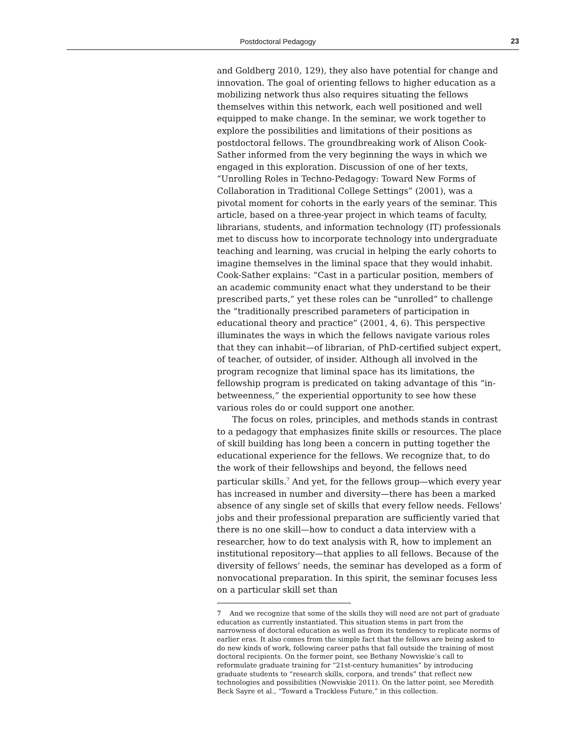Postdoctoral Pedagogy 23
and Goldberg 2010, 129), they also have potential for change and innovation. The goal of orienting fellows to higher education as a mobilizing network thus also requires situating the fellows themselves within this network, each well positioned and well equipped to make change. In the seminar, we work together to explore the possibilities and limitations of their positions as postdoctoral fellows. The groundbreaking work of Alison Cook-Sather informed from the very beginning the ways in which we engaged in this exploration. Discussion of one of her texts, “Unrolling Roles in Techno-Pedagogy: Toward New Forms of Collaboration in Traditional College Settings” (2001), was a pivotal moment for cohorts in the early years of the seminar. This article, based on a three-year project in which teams of faculty, librarians, students, and information technology (IT) professionals met to discuss how to incorporate technology into undergraduate teaching and learning, was crucial in helping the early cohorts to imagine themselves in the liminal space that they would inhabit. Cook-Sather explains: “Cast in a particular position, members of an academic community enact what they understand to be their prescribed parts,” yet these roles can be “unrolled” to challenge the “traditionally prescribed parameters of participation in educational theory and practice” (2001, 4, 6). This perspective illuminates the ways in which the fellows navigate various roles that they can inhabit—of librarian, of PhD-certified subject expert, of teacher, of outsider, of insider. Although all involved in the program recognize that liminal space has its limitations, the fellowship program is predicated on taking advantage of this “in-betweenness,” the experiential opportunity to see how these various roles do or could support one another.
The focus on roles, principles, and methods stands in contrast to a pedagogy that emphasizes finite skills or resources. The place of skill building has long been a concern in putting together the educational experience for the fellows. We recognize that, to do the work of their fellowships and beyond, the fellows need particular skills.<sup>7</sup> And yet, for the fellows group—which every year has increased in number and diversity—there has been a marked absence of any single set of skills that every fellow needs. Fellows’ jobs and their professional preparation are sufficiently varied that there is no one skill—how to conduct a data interview with a researcher, how to do text analysis with R, how to implement an institutional repository—that applies to all fellows. Because of the diversity of fellows’ needs, the seminar has developed as a form of nonvocational preparation. In this spirit, the seminar focuses less on a particular skill set than
7 And we recognize that some of the skills they will need are not part of graduate education as currently instantiated. This situation stems in part from the narrowness of doctoral education as well as from its tendency to replicate norms of earlier eras. It also comes from the simple fact that the fellows are being asked to do new kinds of work, following career paths that fall outside the training of most doctoral recipients. On the former point, see Bethany Nowviskie’s call to reformulate graduate training for “21st-century humanities” by introducing graduate students to “research skills, corpora, and trends” that reflect new technologies and possibilities (Nowviskie 2011). On the latter point, see Meredith Beck Sayre et al., “Toward a Trackless Future,” in this collection.